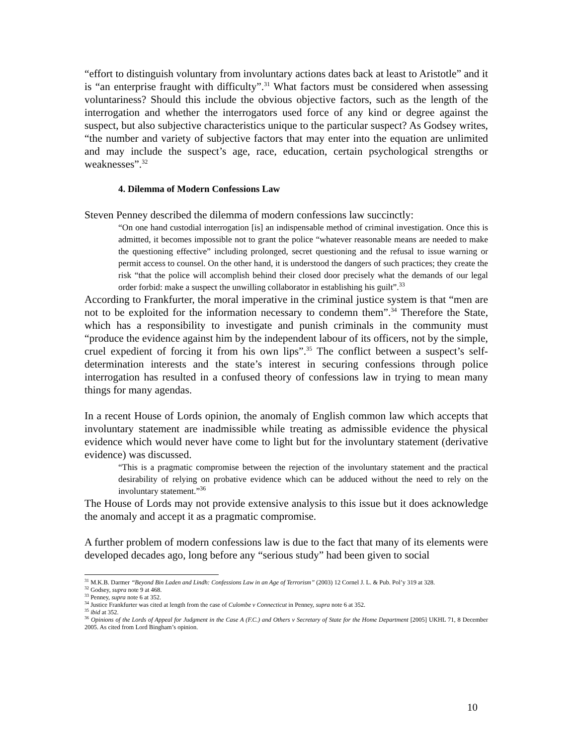“effort to distinguish voluntary from involuntary actions dates back at least to Aristotle” and it is “an enterprise fraught with difficulty”.<sup>31</sup> What factors must be considered when assessing voluntariness? Should this include the obvious objective factors, such as the length of the interrogation and whether the interrogators used force of any kind or degree against the suspect, but also subjective characteristics unique to the particular suspect? As Godsey writes, “the number and variety of subjective factors that may enter into the equation are unlimited and may include the suspect’s age, race, education, certain psychological strengths or weaknesses”.<sup>32</sup>
4. Dilemma of Modern Confessions Law
Steven Penney described the dilemma of modern confessions law succinctly:
“On one hand custodial interrogation [is] an indispensable method of criminal investigation. Once this is admitted, it becomes impossible not to grant the police “whatever reasonable means are needed to make the questioning effective” including prolonged, secret questioning and the refusal to issue warning or permit access to counsel. On the other hand, it is understood the dangers of such practices; they create the risk “that the police will accomplish behind their closed door precisely what the demands of our legal order forbid: make a suspect the unwilling collaborator in establishing his guilt”.<sup>33</sup>
According to Frankfurter, the moral imperative in the criminal justice system is that “men are not to be exploited for the information necessary to condemn them”.<sup>34</sup> Therefore the State, which has a responsibility to investigate and punish criminals in the community must “produce the evidence against him by the independent labour of its officers, not by the simple, cruel expedient of forcing it from his own lips”.<sup>35</sup> The conflict between a suspect’s self-determination interests and the state’s interest in securing confessions through police interrogation has resulted in a confused theory of confessions law in trying to mean many things for many agendas.
In a recent House of Lords opinion, the anomaly of English common law which accepts that involuntary statement are inadmissible while treating as admissible evidence the physical evidence which would never have come to light but for the involuntary statement (derivative evidence) was discussed.
“This is a pragmatic compromise between the rejection of the involuntary statement and the practical desirability of relying on probative evidence which can be adduced without the need to rely on the involuntary statement.”<sup>36</sup>
The House of Lords may not provide extensive analysis to this issue but it does acknowledge the anomaly and accept it as a pragmatic compromise.
A further problem of modern confessions law is due to the fact that many of its elements were developed decades ago, long before any “serious study” had been given to social
<sup>31</sup> M.K.B. Darmer “Beyond Bin Laden and Lindh: Confessions Law in an Age of Terrorism” (2003) 12 Cornel J. L. & Pub. Pol’y 319 at 328.
<sup>32</sup> Godsey, supra note 9 at 468.
<sup>33</sup> Penney, supra note 6 at 352.
<sup>34</sup> Justice Frankfurter was cited at length from the case of Culombe v Connecticut in Penney, supra note 6 at 352.
<sup>35</sup> ibid at 352.
<sup>36</sup> Opinions of the Lords of Appeal for Judgment in the Case A (F.C.) and Others v Secretary of State for the Home Department [2005] UKHL 71, 8 December 2005. As cited from Lord Bingham’s opinion.
10